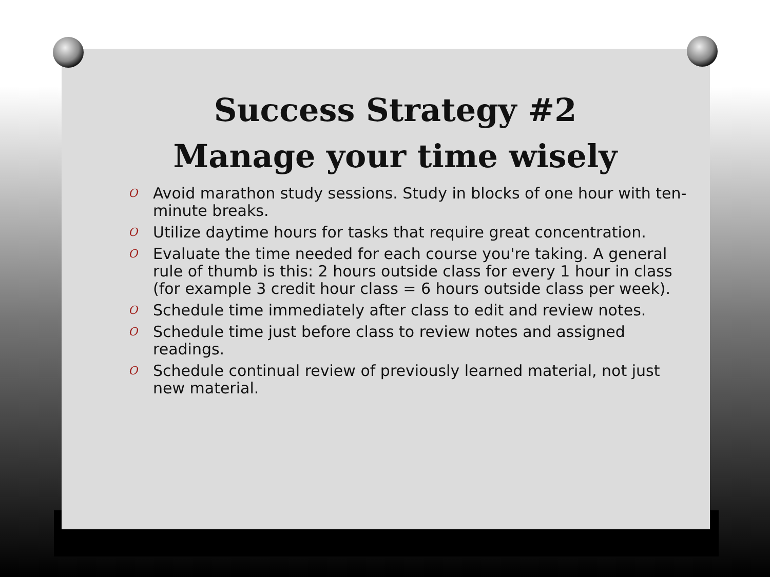Success Strategy #2
Manage your time wisely
O Avoid marathon study sessions. Study in blocks of one hour with ten-minute breaks.
O Utilize daytime hours for tasks that require great concentration.
O Evaluate the time needed for each course you're taking. A general rule of thumb is this: 2 hours outside class for every 1 hour in class (for example 3 credit hour class = 6 hours outside class per week).
O Schedule time immediately after class to edit and review notes.
O Schedule time just before class to review notes and assigned readings.
O Schedule continual review of previously learned material, not just new material.